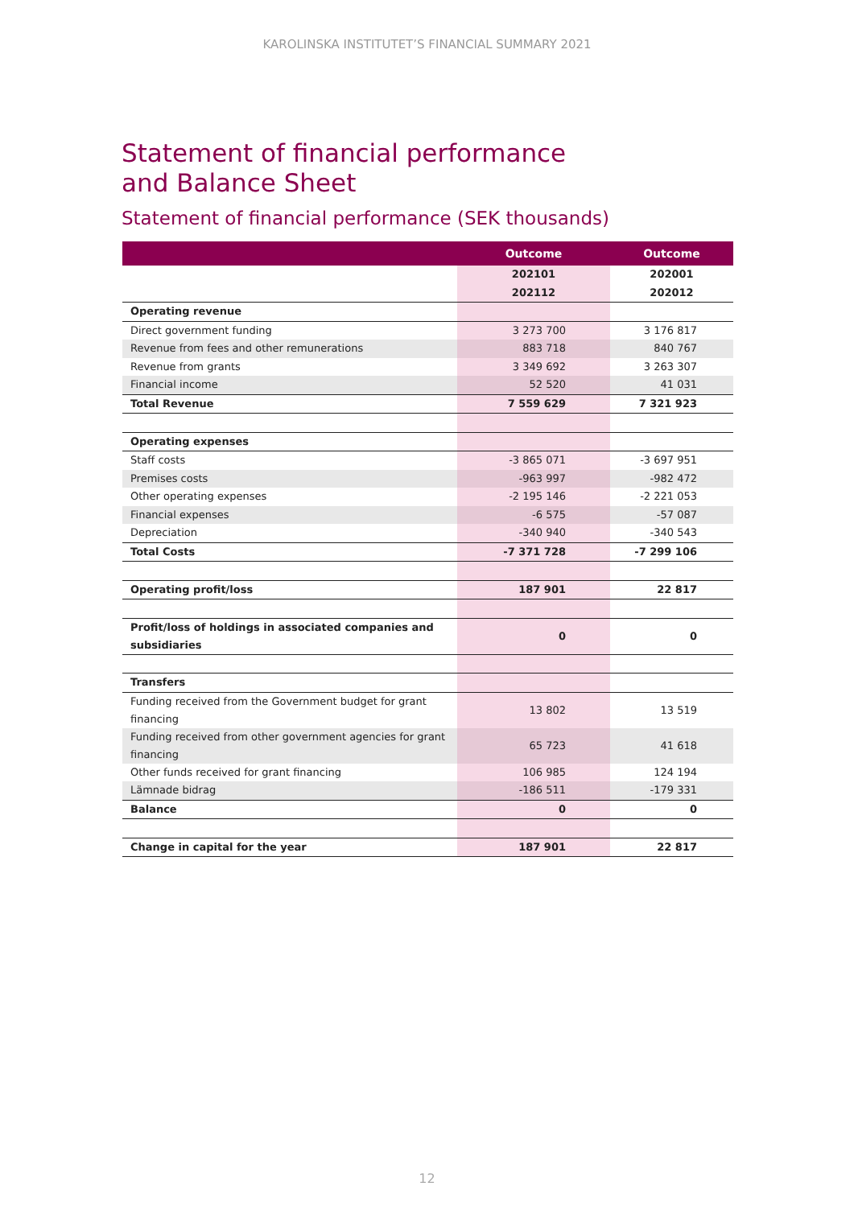KAROLINSKA INSTITUTET’S FINANCIAL SUMMARY 2021
Statement of financial performance
and Balance Sheet
Statement of financial performance (SEK thousands)
| | Outcome | Outcome |
| --- | --- | --- |
| | 202101 | 202001 |
| | 202112 | 202012 |
| Operating revenue | | |
| Direct government funding | 3 273 700 | 3 176 817 |
| Revenue from fees and other remunerations | 883 718 | 840 767 |
| Revenue from grants | 3 349 692 | 3 263 307 |
| Financial income | 52 520 | 41 031 |
| Total Revenue | 7 559 629 | 7 321 923 |
| Operating expenses | | |
| Staff costs | -3 865 071 | -3 697 951 |
| Premises costs | -963 997 | -982 472 |
| Other operating expenses | -2 195 146 | -2 221 053 |
| Financial expenses | -6 575 | -57 087 |
| Depreciation | -340 940 | -340 543 |
| Total Costs | -7 371 728 | -7 299 106 |
| Operating profit/loss | 187 901 | 22 817 |
| Profit/loss of holdings in associated companies and subsidiaries | 0 | 0 |
| Transfers | | |
| Funding received from the Government budget for grant financing | 13 802 | 13 519 |
| Funding received from other government agencies for grant financing | 65 723 | 41 618 |
| Other funds received for grant financing | 106 985 | 124 194 |
| Lämnade bidrag | -186 511 | -179 331 |
| Balance | 0 | 0 |
| Change in capital for the year | 187 901 | 22 817 |
12